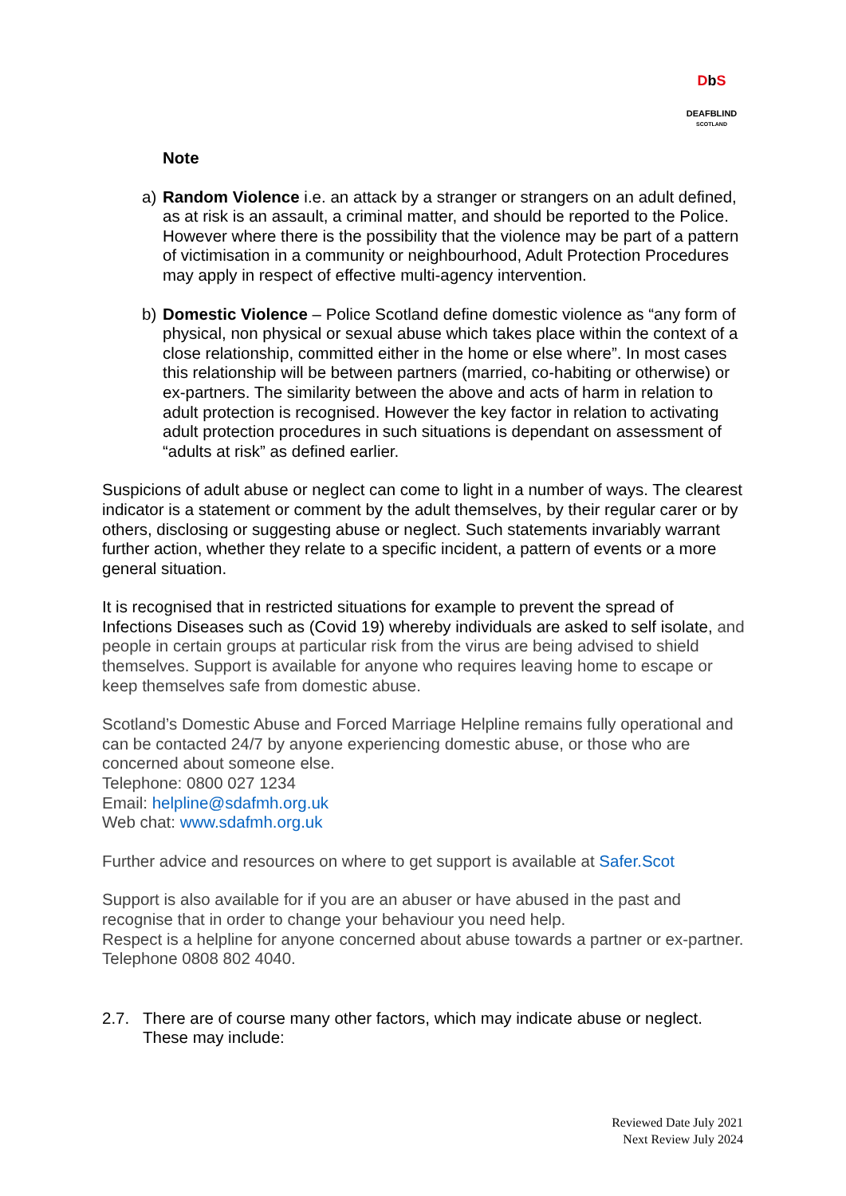Db S
DEAFBLIND
SCOTLAND
Note
a) Random Violence i.e. an attack by a stranger or strangers on an adult defined, as at risk is an assault, a criminal matter, and should be reported to the Police. However where there is the possibility that the violence may be part of a pattern of victimisation in a community or neighbourhood, Adult Protection Procedures may apply in respect of effective multi-agency intervention.
b) Domestic Violence – Police Scotland define domestic violence as “any form of physical, non physical or sexual abuse which takes place within the context of a close relationship, committed either in the home or else where”. In most cases this relationship will be between partners (married, co-habiting or otherwise) or ex-partners. The similarity between the above and acts of harm in relation to adult protection is recognised. However the key factor in relation to activating adult protection procedures in such situations is dependant on assessment of “adults at risk” as defined earlier.
Suspicions of adult abuse or neglect can come to light in a number of ways. The clearest indicator is a statement or comment by the adult themselves, by their regular carer or by others, disclosing or suggesting abuse or neglect. Such statements invariably warrant further action, whether they relate to a specific incident, a pattern of events or a more general situation.
It is recognised that in restricted situations for example to prevent the spread of Infections Diseases such as (Covid 19) whereby individuals are asked to self isolate, and people in certain groups at particular risk from the virus are being advised to shield themselves. Support is available for anyone who requires leaving home to escape or keep themselves safe from domestic abuse.
Scotland’s Domestic Abuse and Forced Marriage Helpline remains fully operational and can be contacted 24/7 by anyone experiencing domestic abuse, or those who are concerned about someone else.
Telephone: 0800 027 1234
Email: helpline@sdafmh.org.uk
Web chat: www.sdafmh.org.uk
Further advice and resources on where to get support is available at Safer.Scot
Support is also available for if you are an abuser or have abused in the past and recognise that in order to change your behaviour you need help.
Respect is a helpline for anyone concerned about abuse towards a partner or ex-partner. Telephone 0808 802 4040.
2.7. There are of course many other factors, which may indicate abuse or neglect. These may include:
Reviewed Date July 2021
Next Review July 2024